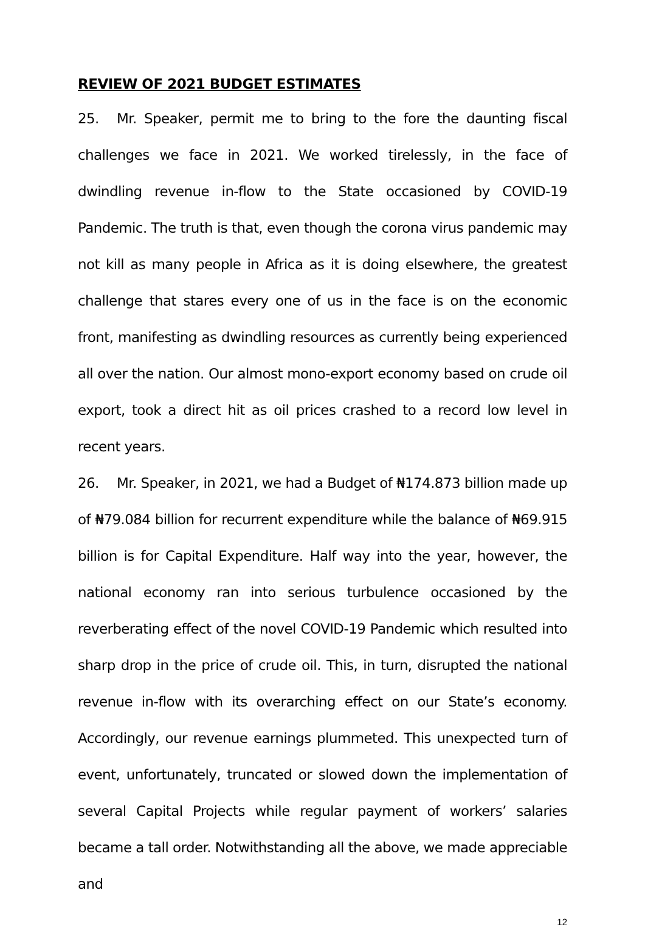REVIEW OF 2021 BUDGET ESTIMATES
25. Mr. Speaker, permit me to bring to the fore the daunting fiscal challenges we face in 2021. We worked tirelessly, in the face of dwindling revenue in-flow to the State occasioned by COVID-19 Pandemic. The truth is that, even though the corona virus pandemic may not kill as many people in Africa as it is doing elsewhere, the greatest challenge that stares every one of us in the face is on the economic front, manifesting as dwindling resources as currently being experienced all over the nation. Our almost mono-export economy based on crude oil export, took a direct hit as oil prices crashed to a record low level in recent years.
26. Mr. Speaker, in 2021, we had a Budget of ₦174.873 billion made up of ₦79.084 billion for recurrent expenditure while the balance of ₦69.915 billion is for Capital Expenditure. Half way into the year, however, the national economy ran into serious turbulence occasioned by the reverberating effect of the novel COVID-19 Pandemic which resulted into sharp drop in the price of crude oil. This, in turn, disrupted the national revenue in-flow with its overarching effect on our State’s economy. Accordingly, our revenue earnings plummeted. This unexpected turn of event, unfortunately, truncated or slowed down the implementation of several Capital Projects while regular payment of workers’ salaries became a tall order. Notwithstanding all the above, we made appreciable and
12